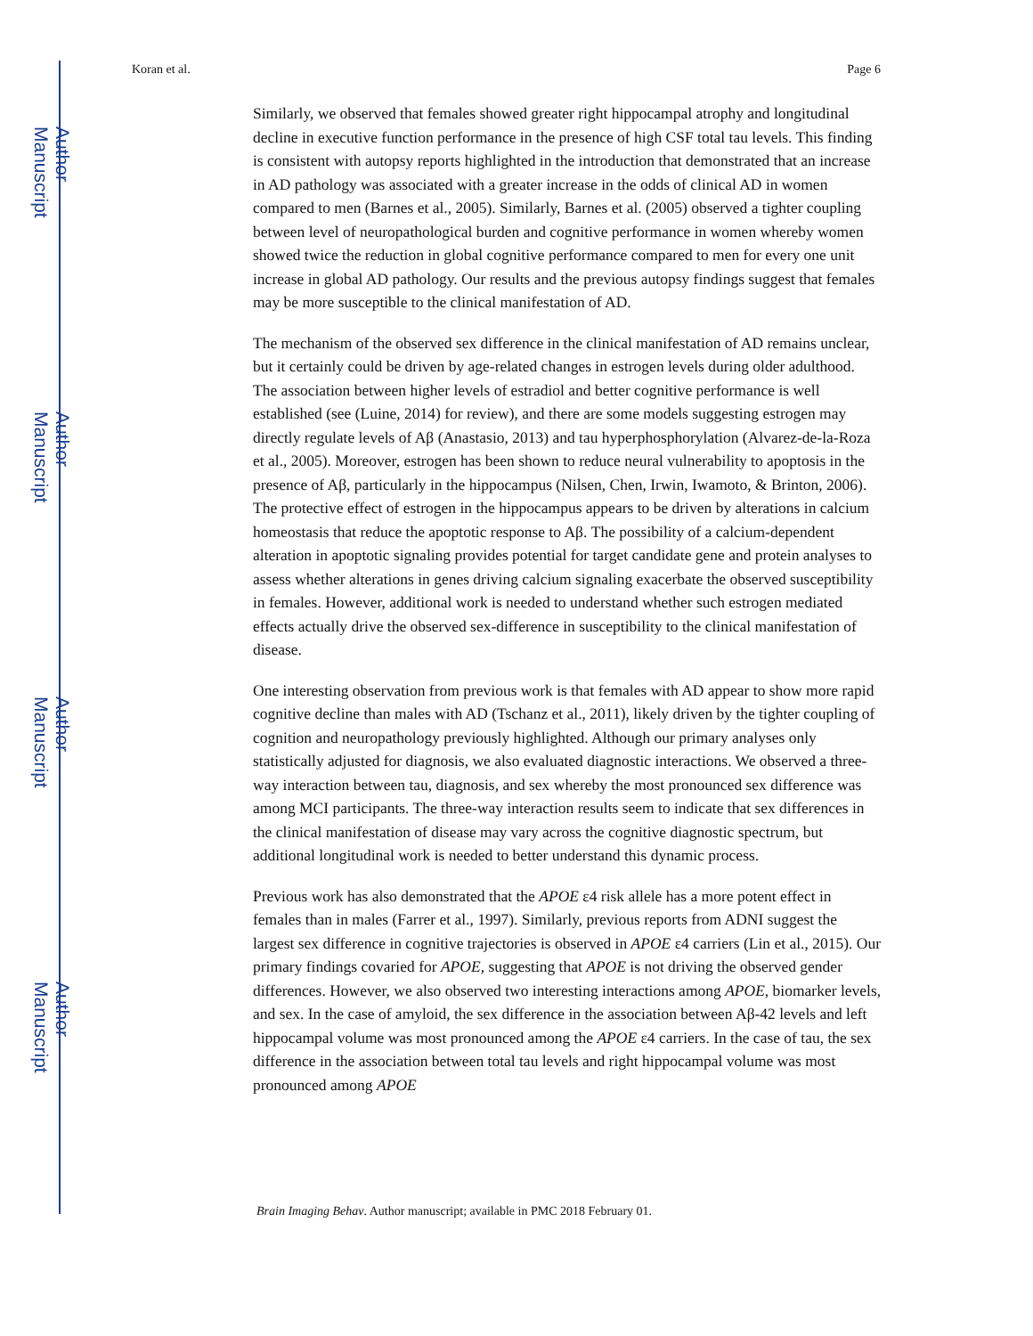Author Manuscript
Author Manuscript
Author Manuscript
Author Manuscript
Koran et al. Page 6
Similarly, we observed that females showed greater right hippocampal atrophy and longitudinal decline in executive function performance in the presence of high CSF total tau levels. This finding is consistent with autopsy reports highlighted in the introduction that demonstrated that an increase in AD pathology was associated with a greater increase in the odds of clinical AD in women compared to men (Barnes et al., 2005). Similarly, Barnes et al. (2005) observed a tighter coupling between level of neuropathological burden and cognitive performance in women whereby women showed twice the reduction in global cognitive performance compared to men for every one unit increase in global AD pathology. Our results and the previous autopsy findings suggest that females may be more susceptible to the clinical manifestation of AD.
The mechanism of the observed sex difference in the clinical manifestation of AD remains unclear, but it certainly could be driven by age-related changes in estrogen levels during older adulthood. The association between higher levels of estradiol and better cognitive performance is well established (see (Luine, 2014) for review), and there are some models suggesting estrogen may directly regulate levels of Aβ (Anastasio, 2013) and tau hyperphosphorylation (Alvarez-de-la-Roza et al., 2005). Moreover, estrogen has been shown to reduce neural vulnerability to apoptosis in the presence of Aβ, particularly in the hippocampus (Nilsen, Chen, Irwin, Iwamoto, & Brinton, 2006). The protective effect of estrogen in the hippocampus appears to be driven by alterations in calcium homeostasis that reduce the apoptotic response to Aβ. The possibility of a calcium-dependent alteration in apoptotic signaling provides potential for target candidate gene and protein analyses to assess whether alterations in genes driving calcium signaling exacerbate the observed susceptibility in females. However, additional work is needed to understand whether such estrogen mediated effects actually drive the observed sex-difference in susceptibility to the clinical manifestation of disease.
One interesting observation from previous work is that females with AD appear to show more rapid cognitive decline than males with AD (Tschanz et al., 2011), likely driven by the tighter coupling of cognition and neuropathology previously highlighted. Although our primary analyses only statistically adjusted for diagnosis, we also evaluated diagnostic interactions. We observed a three-way interaction between tau, diagnosis, and sex whereby the most pronounced sex difference was among MCI participants. The three-way interaction results seem to indicate that sex differences in the clinical manifestation of disease may vary across the cognitive diagnostic spectrum, but additional longitudinal work is needed to better understand this dynamic process.
Previous work has also demonstrated that the APOE ε4 risk allele has a more potent effect in females than in males (Farrer et al., 1997). Similarly, previous reports from ADNI suggest the largest sex difference in cognitive trajectories is observed in APOE ε4 carriers (Lin et al., 2015). Our primary findings covaried for APOE, suggesting that APOE is not driving the observed gender differences. However, we also observed two interesting interactions among APOE, biomarker levels, and sex. In the case of amyloid, the sex difference in the association between Aβ-42 levels and left hippocampal volume was most pronounced among the APOE ε4 carriers. In the case of tau, the sex difference in the association between total tau levels and right hippocampal volume was most pronounced among APOE
Brain Imaging Behav. Author manuscript; available in PMC 2018 February 01.